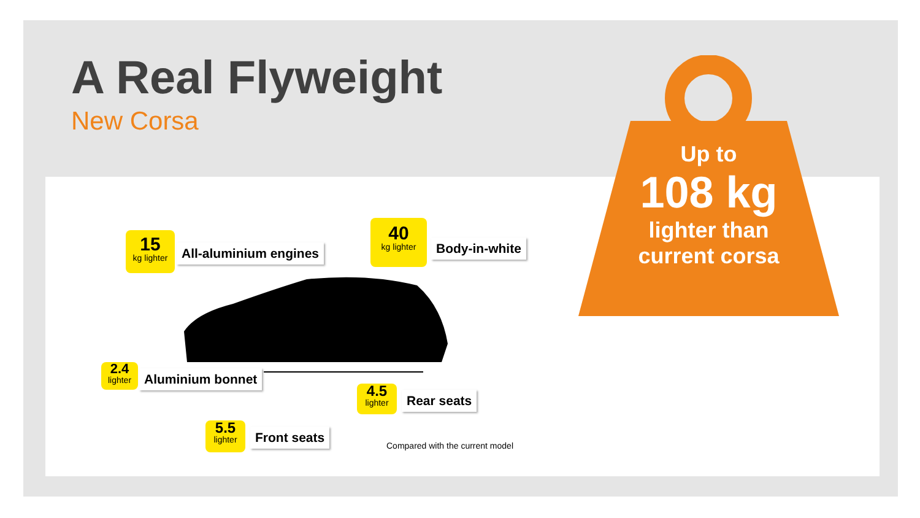A Real Flyweight
New Corsa
15
kg lighter
All-aluminium engines
40
kg lighter
Body-in-white
2.4
lighter
Aluminium bonnet
4.5
lighter
Rear seats
5.5
lighter
Front seats
Compared with the current model
Up to
108 kg
lighter than
current corsa